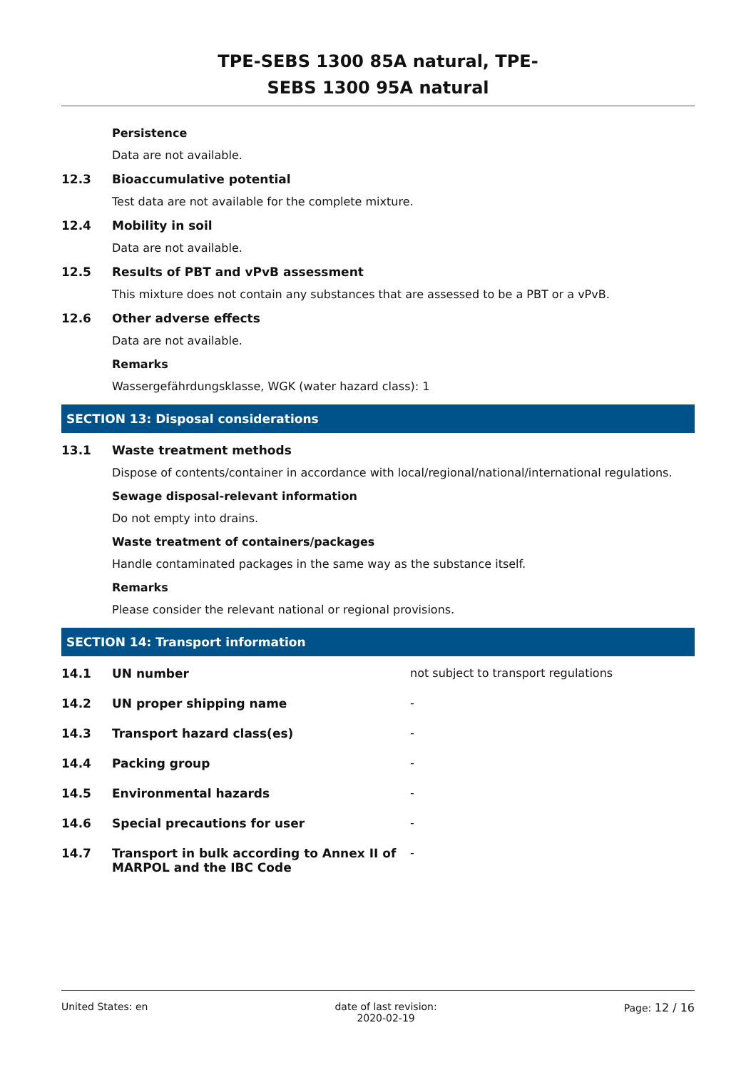TPE-SEBS 1300 85A natural, TPE-
SEBS 1300 95A natural
Persistence
Data are not available.
12.3 Bioaccumulative potential
Test data are not available for the complete mixture.
12.4 Mobility in soil
Data are not available.
12.5 Results of PBT and vPvB assessment
This mixture does not contain any substances that are assessed to be a PBT or a vPvB.
12.6 Other adverse effects
Data are not available.
Remarks
Wassergefährdungsklasse, WGK (water hazard class): 1
SECTION 13: Disposal considerations
13.1 Waste treatment methods
Dispose of contents/container in accordance with local/regional/national/international regulations.
Sewage disposal-relevant information
Do not empty into drains.
Waste treatment of containers/packages
Handle contaminated packages in the same way as the substance itself.
Remarks
Please consider the relevant national or regional provisions.
SECTION 14: Transport information
14.1 UN number not subject to transport regulations
14.2 UN proper shipping name -
14.3 Transport hazard class(es) -
14.4 Packing group -
14.5 Environmental hazards -
14.6 Special precautions for user -
14.7 Transport in bulk according to Annex II of MARPOL and the IBC Code
-
United States: en date of last revision:
2020-02-19
Page: 12 / 16